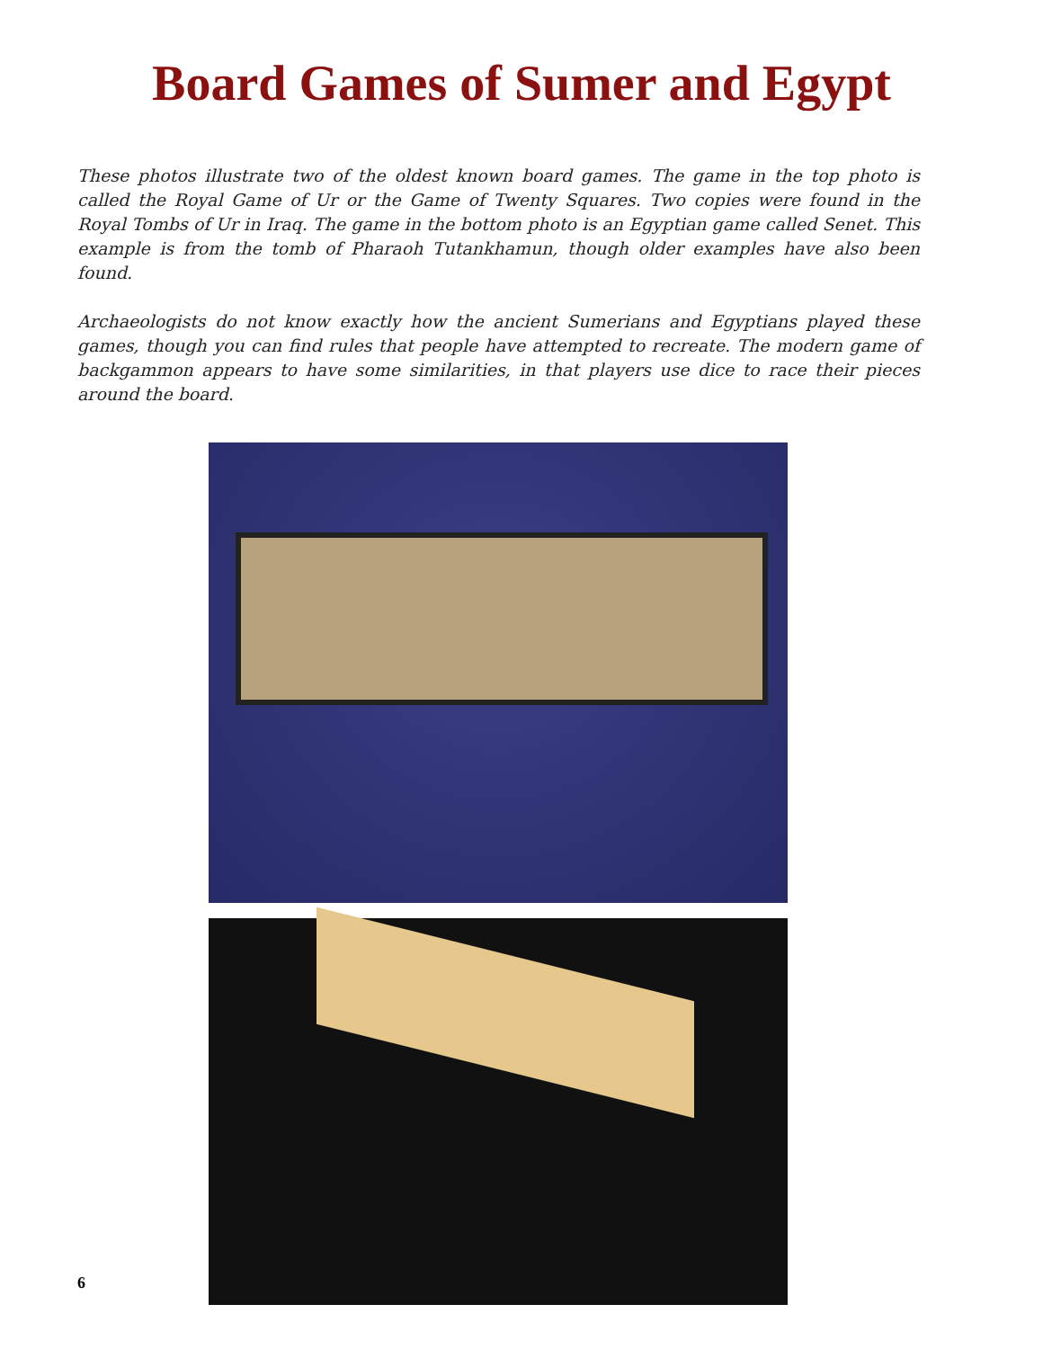Board Games of Sumer and Egypt
These photos illustrate two of the oldest known board games. The game in the top photo is called the Royal Game of Ur or the Game of Twenty Squares. Two copies were found in the Royal Tombs of Ur in Iraq. The game in the bottom photo is an Egyptian game called Senet. This example is from the tomb of Pharaoh Tutankhamun, though older examples have also been found.
Archaeologists do not know exactly how the ancient Sumerians and Egyptians played these games, though you can find rules that people have attempted to recreate. The modern game of backgammon appears to have some similarities, in that players use dice to race their pieces around the board.
6